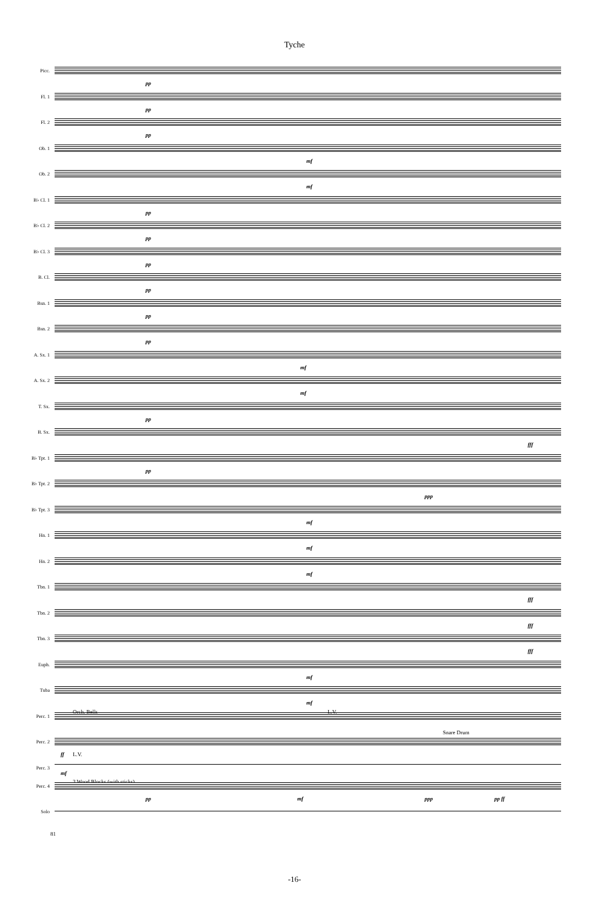Tyche
Picc.
pp
Fl. 1
pp
Fl. 2
pp
Ob. 1
mf
Ob. 2
mf
B♭ Cl. 1
pp
B♭ Cl. 2
pp
B♭ Cl. 3
pp
B. Cl.
pp
Bsn. 1
pp
Bsn. 2
pp
A. Sx. 1
mf
A. Sx. 2
mf
T. Sx.
pp
B. Sx.
fff
B♭ Tpt. 1
pp
B♭ Tpt. 2
ppp
B♭ Tpt. 3
mf
Hn. 1
mf
Hn. 2
mf
Tbn. 1
fff
Tbn. 2
fff
Tbn. 3
fff
Euph.
mf
Tuba
mf
Perc. 1
Orch. Bells L.V.
Snare Drum
Perc. 2
ff L.V.
Perc. 3
mf
3 Wood Blocks (with sticks)
Perc. 4
pp mf ppp pp ff
Solo
81
-16-